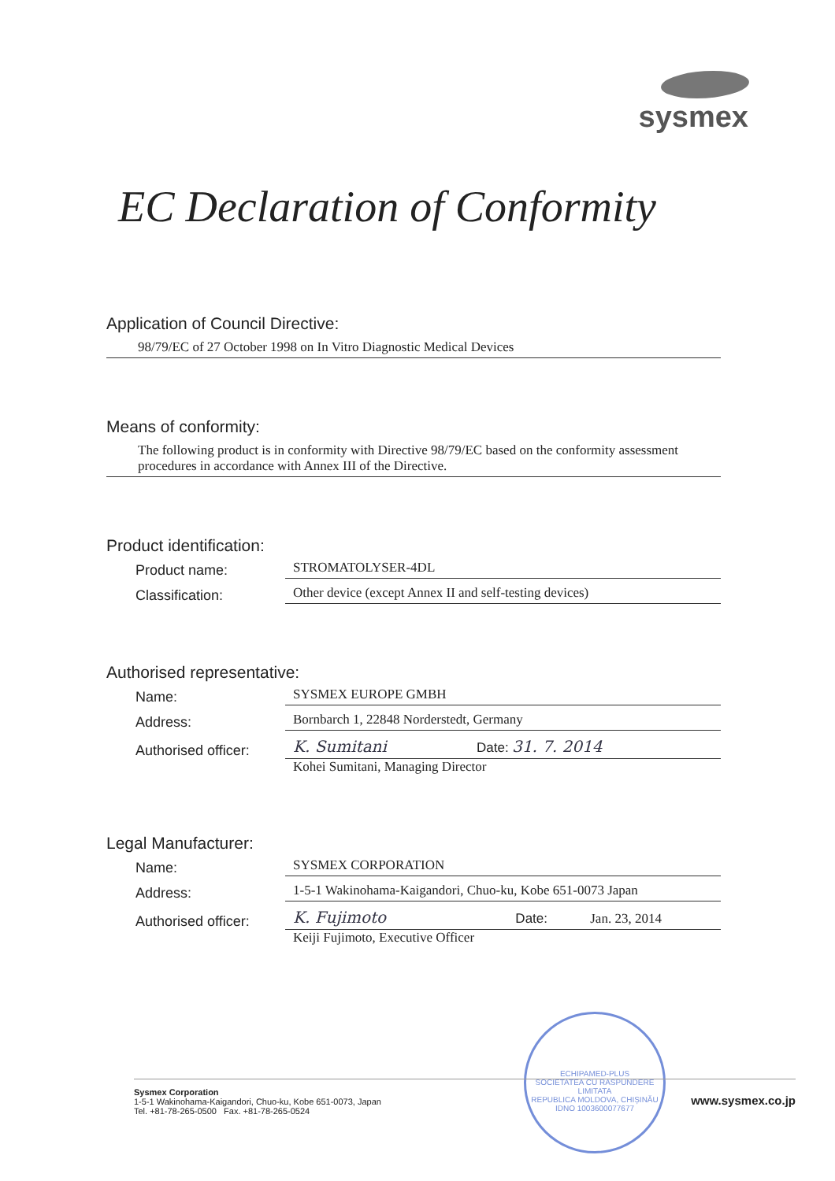sysmex
EC Declaration of Conformity
Application of Council Directive:
98/79/EC of 27 October 1998 on In Vitro Diagnostic Medical Devices
Means of conformity:
The following product is in conformity with Directive 98/79/EC based on the conformity assessment procedures in accordance with Annex III of the Directive.
Product identification:
Product name:
STROMATOLYSER-4DL
Classification:
Other device (except Annex II and self-testing devices)
Authorised representative:
Name:
SYSMEX EUROPE GMBH
Address:
Bornbarch 1, 22848 Norderstedt, Germany
Authorised officer:
K. Sumitani Date: 31. 7. 2014
Kohei Sumitani, Managing Director
Legal Manufacturer:
Name:
SYSMEX CORPORATION
Address:
1-5-1 Wakinohama-Kaigandori, Chuo-ku, Kobe 651-0073 Japan
Authorised officer:
K. Fujimoto Date: Jan. 23, 2014
Keiji Fujimoto, Executive Officer
ECHIPAMED-PLUS
SOCIETATEA CU RASPUNDERE LIMITATA
REPUBLICA MOLDOVA, CHIȘINĂU
IDNO 1003600077677
Sysmex Corporation
1-5-1 Wakinohama-Kaigandori, Chuo-ku, Kobe 651-0073, Japan
Tel. +81-78-265-0500 Fax. +81-78-265-0524
www.sysmex.co.jp